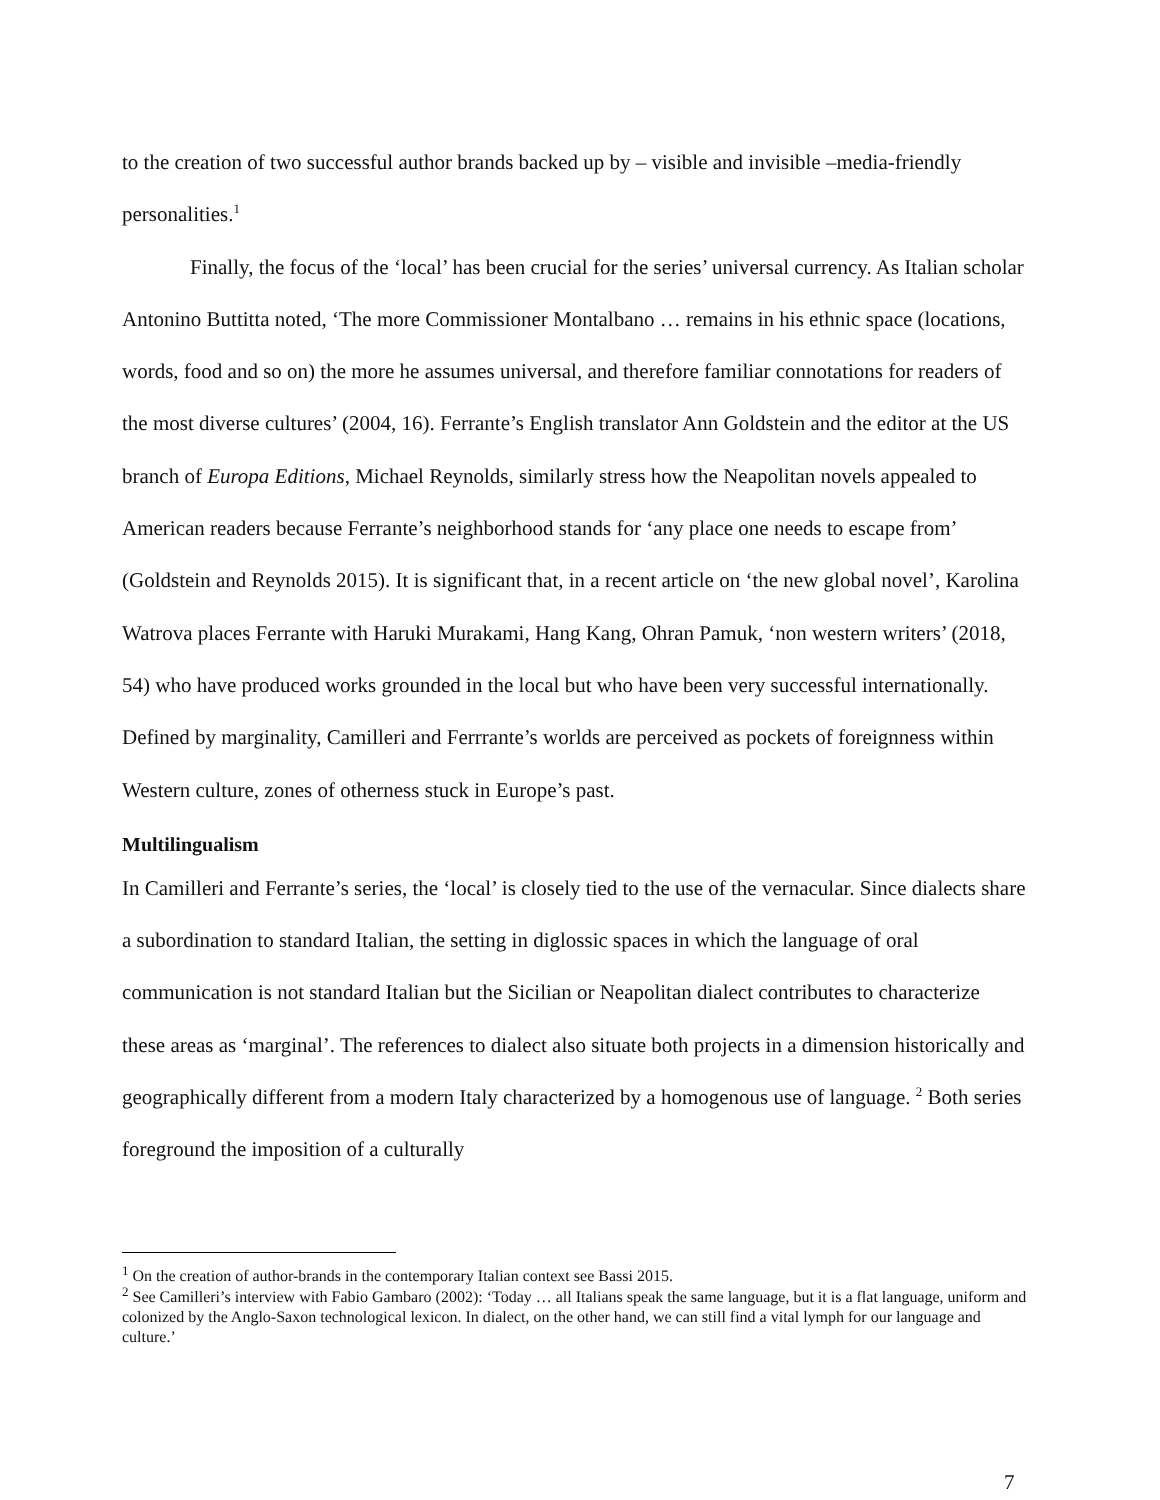to the creation of two successful author brands backed up by – visible and invisible –media-friendly personalities.<sup>1</sup>
Finally, the focus of the ‘local’ has been crucial for the series’ universal currency. As Italian scholar Antonino Buttitta noted, ‘The more Commissioner Montalbano … remains in his ethnic space (locations, words, food and so on) the more he assumes universal, and therefore familiar connotations for readers of the most diverse cultures’ (2004, 16). Ferrante’s English translator Ann Goldstein and the editor at the US branch of Europa Editions, Michael Reynolds, similarly stress how the Neapolitan novels appealed to American readers because Ferrante’s neighborhood stands for ‘any place one needs to escape from’ (Goldstein and Reynolds 2015). It is significant that, in a recent article on ‘the new global novel’, Karolina Watrova places Ferrante with Haruki Murakami, Hang Kang, Ohran Pamuk, ‘non western writers’ (2018, 54) who have produced works grounded in the local but who have been very successful internationally. Defined by marginality, Camilleri and Ferrrante’s worlds are perceived as pockets of foreignness within Western culture, zones of otherness stuck in Europe’s past.
Multilingualism
In Camilleri and Ferrante’s series, the ‘local’ is closely tied to the use of the vernacular. Since dialects share a subordination to standard Italian, the setting in diglossic spaces in which the language of oral communication is not standard Italian but the Sicilian or Neapolitan dialect contributes to characterize these areas as ‘marginal’. The references to dialect also situate both projects in a dimension historically and geographically different from a modern Italy characterized by a homogenous use of language. <sup>2</sup> Both series foreground the imposition of a culturally
<sup>1</sup> On the creation of author-brands in the contemporary Italian context see Bassi 2015.
<sup>2</sup> See Camilleri’s interview with Fabio Gambaro (2002): ‘Today … all Italians speak the same language, but it is a flat language, uniform and colonized by the Anglo-Saxon technological lexicon. In dialect, on the other hand, we can still find a vital lymph for our language and culture.’
7